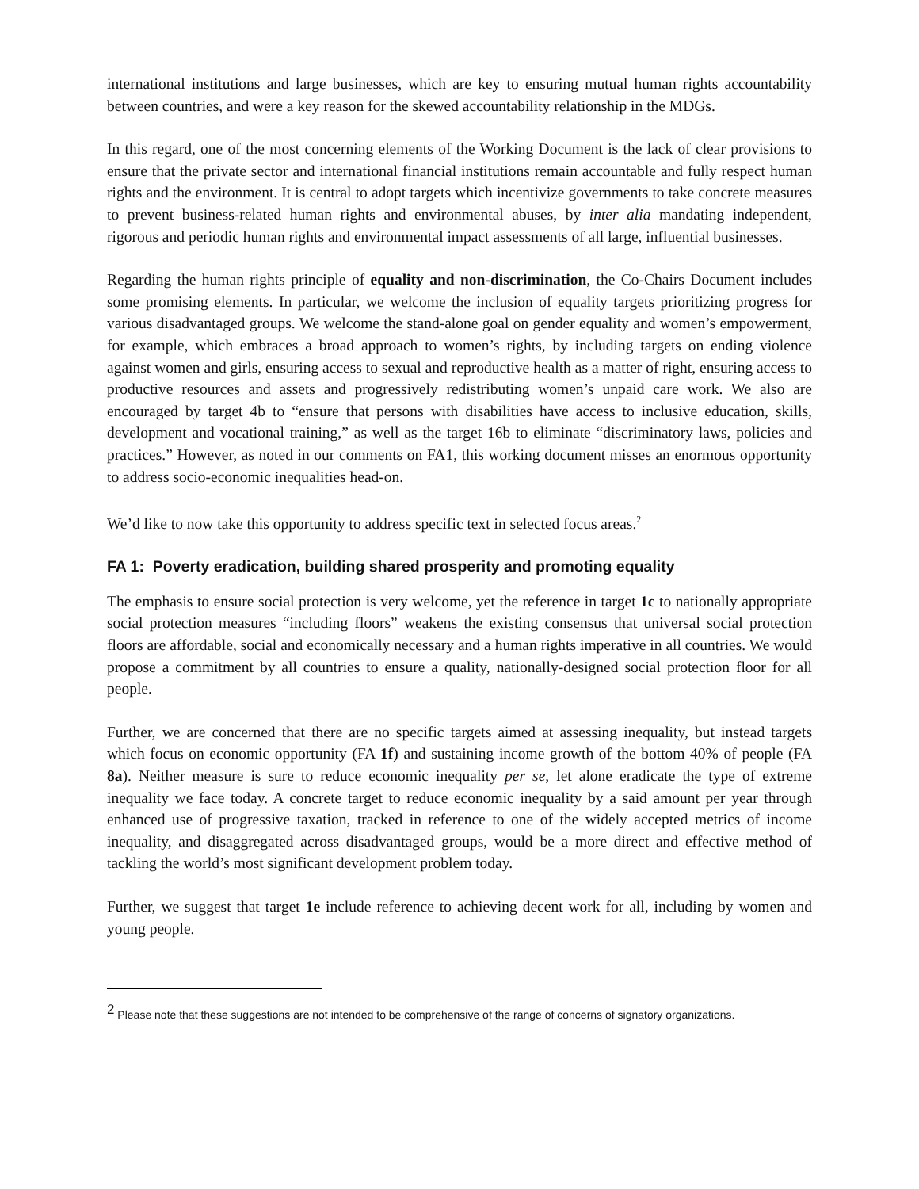international institutions and large businesses, which are key to ensuring mutual human rights accountability between countries, and were a key reason for the skewed accountability relationship in the MDGs.
In this regard, one of the most concerning elements of the Working Document is the lack of clear provisions to ensure that the private sector and international financial institutions remain accountable and fully respect human rights and the environment. It is central to adopt targets which incentivize governments to take concrete measures to prevent business-related human rights and environmental abuses, by inter alia mandating independent, rigorous and periodic human rights and environmental impact assessments of all large, influential businesses.
Regarding the human rights principle of equality and non-discrimination, the Co-Chairs Document includes some promising elements. In particular, we welcome the inclusion of equality targets prioritizing progress for various disadvantaged groups. We welcome the stand-alone goal on gender equality and women’s empowerment, for example, which embraces a broad approach to women’s rights, by including targets on ending violence against women and girls, ensuring access to sexual and reproductive health as a matter of right, ensuring access to productive resources and assets and progressively redistributing women’s unpaid care work. We also are encouraged by target 4b to “ensure that persons with disabilities have access to inclusive education, skills, development and vocational training,” as well as the target 16b to eliminate “discriminatory laws, policies and practices.” However, as noted in our comments on FA1, this working document misses an enormous opportunity to address socio-economic inequalities head-on.
We’d like to now take this opportunity to address specific text in selected focus areas.<sup>2</sup>
FA 1: Poverty eradication, building shared prosperity and promoting equality
The emphasis to ensure social protection is very welcome, yet the reference in target 1c to nationally appropriate social protection measures “including floors” weakens the existing consensus that universal social protection floors are affordable, social and economically necessary and a human rights imperative in all countries. We would propose a commitment by all countries to ensure a quality, nationally-designed social protection floor for all people.
Further, we are concerned that there are no specific targets aimed at assessing inequality, but instead targets which focus on economic opportunity (FA 1f) and sustaining income growth of the bottom 40% of people (FA 8a). Neither measure is sure to reduce economic inequality per se, let alone eradicate the type of extreme inequality we face today. A concrete target to reduce economic inequality by a said amount per year through enhanced use of progressive taxation, tracked in reference to one of the widely accepted metrics of income inequality, and disaggregated across disadvantaged groups, would be a more direct and effective method of tackling the world’s most significant development problem today.
Further, we suggest that target 1e include reference to achieving decent work for all, including by women and young people.
<sup>2</sup> Please note that these suggestions are not intended to be comprehensive of the range of concerns of signatory organizations.